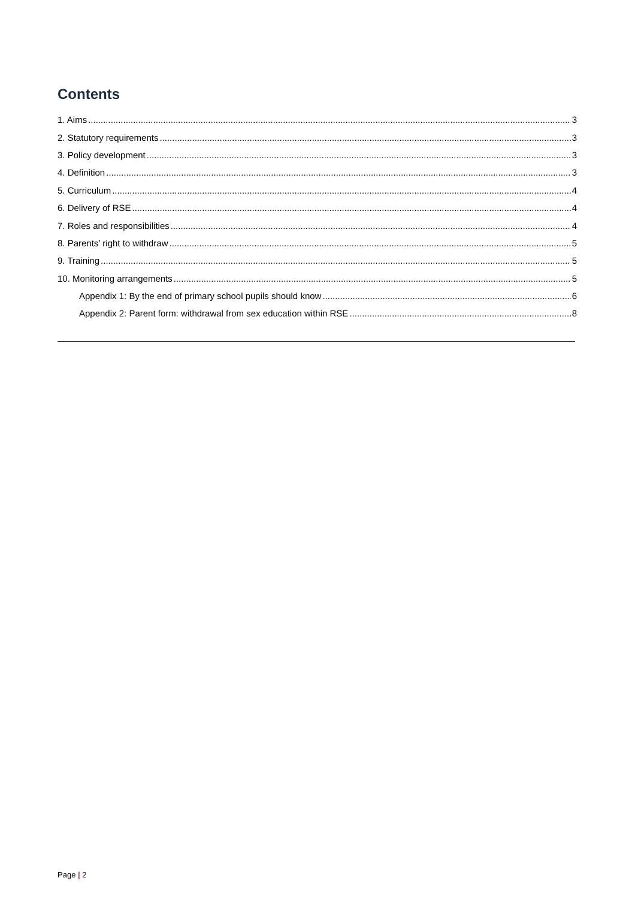Contents
1. Aims 3
2. Statutory requirements 3
3. Policy development 3
4. Definition 3
5. Curriculum 4
6. Delivery of RSE 4
7. Roles and responsibilities 4
8. Parents’ right to withdraw 5
9. Training 5
10. Monitoring arrangements 5
Appendix 1: By the end of primary school pupils should know 6
Appendix 2: Parent form: withdrawal from sex education within RSE 8
Page | 2